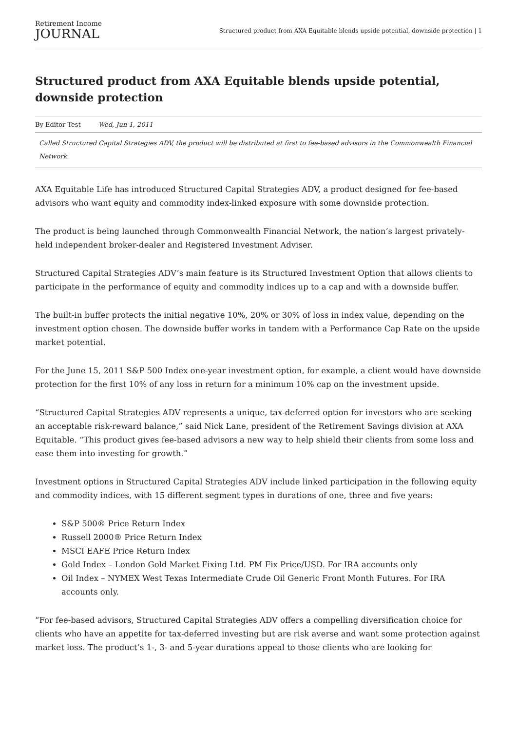Retirement Income
JOURNAL
Structured product from AXA Equitable blends upside potential, downside protection | 1
Structured product from AXA Equitable blends upside potential, downside protection
By Editor Test Wed, Jun 1, 2011
Called Structured Capital Strategies ADV, the product will be distributed at first to fee-based advisors in the Commonwealth Financial Network.
AXA Equitable Life has introduced Structured Capital Strategies ADV, a product designed for fee-based advisors who want equity and commodity index-linked exposure with some downside protection.
The product is being launched through Commonwealth Financial Network, the nation’s largest privately-held independent broker-dealer and Registered Investment Adviser.
Structured Capital Strategies ADV’s main feature is its Structured Investment Option that allows clients to participate in the performance of equity and commodity indices up to a cap and with a downside buffer.
The built-in buffer protects the initial negative 10%, 20% or 30% of loss in index value, depending on the investment option chosen. The downside buffer works in tandem with a Performance Cap Rate on the upside market potential.
For the June 15, 2011 S&P 500 Index one-year investment option, for example, a client would have downside protection for the first 10% of any loss in return for a minimum 10% cap on the investment upside.
“Structured Capital Strategies ADV represents a unique, tax-deferred option for investors who are seeking an acceptable risk-reward balance,” said Nick Lane, president of the Retirement Savings division at AXA Equitable. “This product gives fee-based advisors a new way to help shield their clients from some loss and ease them into investing for growth.”
Investment options in Structured Capital Strategies ADV include linked participation in the following equity and commodity indices, with 15 different segment types in durations of one, three and five years:
S&P 500® Price Return Index
Russell 2000® Price Return Index
MSCI EAFE Price Return Index
Gold Index – London Gold Market Fixing Ltd. PM Fix Price/USD. For IRA accounts only
Oil Index – NYMEX West Texas Intermediate Crude Oil Generic Front Month Futures. For IRA accounts only.
“For fee-based advisors, Structured Capital Strategies ADV offers a compelling diversification choice for clients who have an appetite for tax-deferred investing but are risk averse and want some protection against market loss. The product’s 1-, 3- and 5-year durations appeal to those clients who are looking for